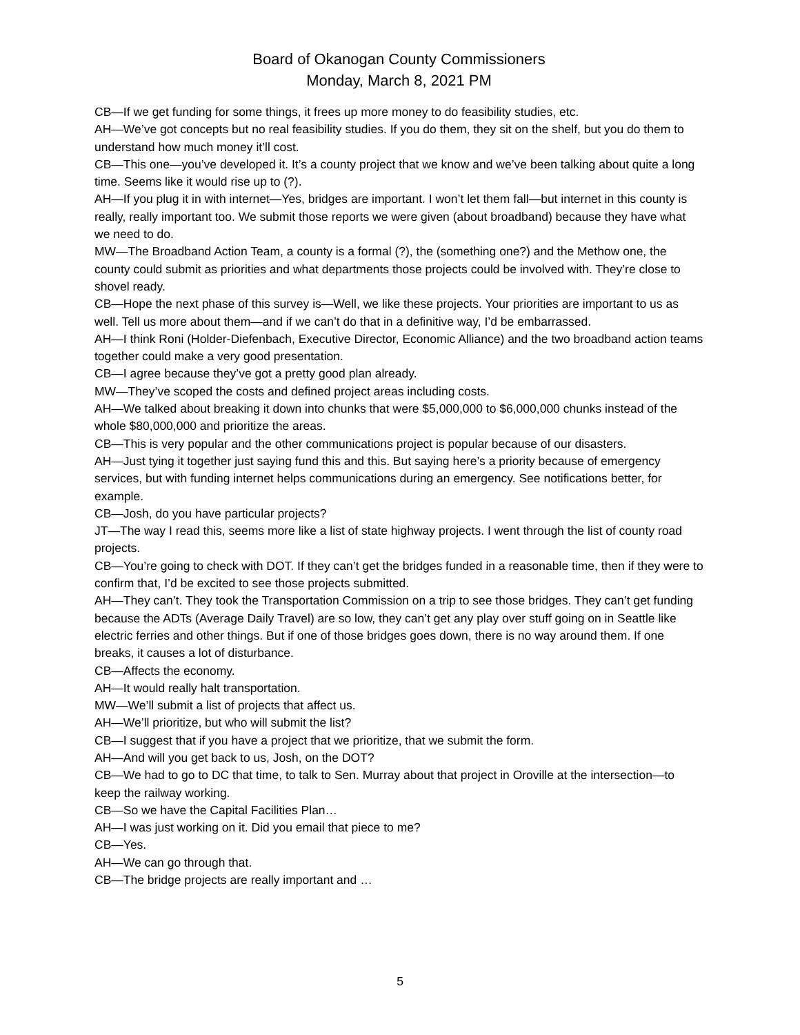Board of Okanogan County Commissioners
Monday, March 8, 2021 PM
CB—If we get funding for some things, it frees up more money to do feasibility studies, etc.
AH—We’ve got concepts but no real feasibility studies. If you do them, they sit on the shelf, but you do them to understand how much money it’ll cost.
CB—This one—you’ve developed it. It’s a county project that we know and we’ve been talking about quite a long time. Seems like it would rise up to (?).
AH—If you plug it in with internet—Yes, bridges are important. I won’t let them fall—but internet in this county is really, really important too. We submit those reports we were given (about broadband) because they have what we need to do.
MW—The Broadband Action Team, a county is a formal (?), the (something one?) and the Methow one, the county could submit as priorities and what departments those projects could be involved with. They’re close to shovel ready.
CB—Hope the next phase of this survey is—Well, we like these projects. Your priorities are important to us as well. Tell us more about them—and if we can’t do that in a definitive way, I’d be embarrassed.
AH—I think Roni (Holder-Diefenbach, Executive Director, Economic Alliance) and the two broadband action teams together could make a very good presentation.
CB—I agree because they’ve got a pretty good plan already.
MW—They’ve scoped the costs and defined project areas including costs.
AH—We talked about breaking it down into chunks that were $5,000,000 to $6,000,000 chunks instead of the whole $80,000,000 and prioritize the areas.
CB—This is very popular and the other communications project is popular because of our disasters.
AH—Just tying it together just saying fund this and this. But saying here’s a priority because of emergency services, but with funding internet helps communications during an emergency. See notifications better, for example.
CB—Josh, do you have particular projects?
JT—The way I read this, seems more like a list of state highway projects. I went through the list of county road projects.
CB—You’re going to check with DOT. If they can’t get the bridges funded in a reasonable time, then if they were to confirm that, I’d be excited to see those projects submitted.
AH—They can’t. They took the Transportation Commission on a trip to see those bridges. They can’t get funding because the ADTs (Average Daily Travel) are so low, they can’t get any play over stuff going on in Seattle like electric ferries and other things. But if one of those bridges goes down, there is no way around them. If one breaks, it causes a lot of disturbance.
CB—Affects the economy.
AH—It would really halt transportation.
MW—We’ll submit a list of projects that affect us.
AH—We’ll prioritize, but who will submit the list?
CB—I suggest that if you have a project that we prioritize, that we submit the form.
AH—And will you get back to us, Josh, on the DOT?
CB—We had to go to DC that time, to talk to Sen. Murray about that project in Oroville at the intersection—to keep the railway working.
CB—So we have the Capital Facilities Plan…
AH—I was just working on it. Did you email that piece to me?
CB—Yes.
AH—We can go through that.
CB—The bridge projects are really important and …
5